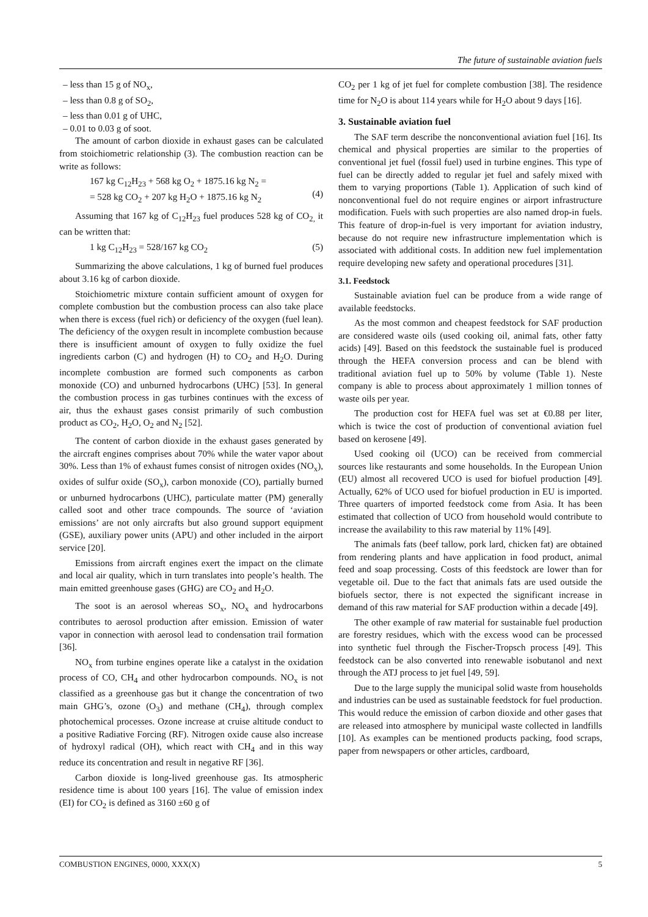The future of sustainable aviation fuels
– less than 15 g of NO<sub>x</sub>,
– less than 0.8 g of SO<sub>2</sub>,
– less than 0.01 g of UHC,
– 0.01 to 0.03 g of soot.
The amount of carbon dioxide in exhaust gases can be calculated from stoichiometric relationship (3). The combustion reaction can be write as follows:
167 kg C<sub>12</sub>H<sub>23</sub> + 568 kg O<sub>2</sub> + 1875.16 kg N<sub>2</sub> =
= 528 kg CO<sub>2</sub> + 207 kg H<sub>2</sub>O + 1875.16 kg N<sub>2</sub>
(4)
Assuming that 167 kg of C<sub>12</sub>H<sub>23</sub> fuel produces 528 kg of CO<sub>2,</sub> it can be written that:
1 kg C<sub>12</sub>H<sub>23</sub> = 528/167 kg CO<sub>2</sub> (5)
Summarizing the above calculations, 1 kg of burned fuel produces about 3.16 kg of carbon dioxide.
Stoichiometric mixture contain sufficient amount of oxygen for complete combustion but the combustion process can also take place when there is excess (fuel rich) or deficiency of the oxygen (fuel lean). The deficiency of the oxygen result in incomplete combustion because there is insufficient amount of oxygen to fully oxidize the fuel ingredients carbon (C) and hydrogen (H) to CO<sub>2</sub> and H<sub>2</sub>O. During incomplete combustion are formed such components as carbon monoxide (CO) and unburned hydrocarbons (UHC) [53]. In general the combustion process in gas turbines continues with the excess of air, thus the exhaust gases consist primarily of such combustion product as CO<sub>2</sub>, H<sub>2</sub>O, O<sub>2</sub> and N<sub>2</sub> [52].
The content of carbon dioxide in the exhaust gases generated by the aircraft engines comprises about 70% while the water vapor about 30%. Less than 1% of exhaust fumes consist of nitrogen oxides (NO<sub>x</sub>), oxides of sulfur oxide (SO<sub>x</sub>), carbon monoxide (CO), partially burned or unburned hydrocarbons (UHC), particulate matter (PM) generally called soot and other trace compounds. The source of ‘aviation emissions’ are not only aircrafts but also ground support equipment (GSE), auxiliary power units (APU) and other included in the airport service [20].
Emissions from aircraft engines exert the impact on the climate and local air quality, which in turn translates into people’s health. The main emitted greenhouse gases (GHG) are CO<sub>2</sub> and H<sub>2</sub>O.
The soot is an aerosol whereas SO<sub>x</sub>, NO<sub>x</sub> and hydrocarbons contributes to aerosol production after emission. Emission of water vapor in connection with aerosol lead to condensation trail formation [36].
NO<sub>x</sub> from turbine engines operate like a catalyst in the oxidation process of CO, CH<sub>4</sub> and other hydrocarbon compounds. NO<sub>x</sub> is not classified as a greenhouse gas but it change the concentration of two main GHG’s, ozone (O<sub>3</sub>) and methane (CH<sub>4</sub>), through complex photochemical processes. Ozone increase at cruise altitude conduct to a positive Radiative Forcing (RF). Nitrogen oxide cause also increase of hydroxyl radical (OH), which react with CH<sub>4</sub> and in this way reduce its concentration and result in negative RF [36].
Carbon dioxide is long-lived greenhouse gas. Its atmospheric residence time is about 100 years [16]. The value of emission index (EI) for CO<sub>2</sub> is defined as 3160 ±60 g of
CO<sub>2</sub> per 1 kg of jet fuel for complete combustion [38]. The residence time for N<sub>2</sub>O is about 114 years while for H<sub>2</sub>O about 9 days [16].
3. Sustainable aviation fuel
The SAF term describe the nonconventional aviation fuel [16]. Its chemical and physical properties are similar to the properties of conventional jet fuel (fossil fuel) used in turbine engines. This type of fuel can be directly added to regular jet fuel and safely mixed with them to varying proportions (Table 1). Application of such kind of nonconventional fuel do not require engines or airport infrastructure modification. Fuels with such properties are also named drop-in fuels. This feature of drop-in-fuel is very important for aviation industry, because do not require new infrastructure implementation which is associated with additional costs. In addition new fuel implementation require developing new safety and operational procedures [31].
3.1. Feedstock
Sustainable aviation fuel can be produce from a wide range of available feedstocks.
As the most common and cheapest feedstock for SAF production are considered waste oils (used cooking oil, animal fats, other fatty acids) [49]. Based on this feedstock the sustainable fuel is produced through the HEFA conversion process and can be blend with traditional aviation fuel up to 50% by volume (Table 1). Neste company is able to process about approximately 1 million tonnes of waste oils per year.
The production cost for HEFA fuel was set at €0.88 per liter, which is twice the cost of production of conventional aviation fuel based on kerosene [49].
Used cooking oil (UCO) can be received from commercial sources like restaurants and some households. In the European Union (EU) almost all recovered UCO is used for biofuel production [49]. Actually, 62% of UCO used for biofuel production in EU is imported. Three quarters of imported feedstock come from Asia. It has been estimated that collection of UCO from household would contribute to increase the availability to this raw material by 11% [49].
The animals fats (beef tallow, pork lard, chicken fat) are obtained from rendering plants and have application in food product, animal feed and soap processing. Costs of this feedstock are lower than for vegetable oil. Due to the fact that animals fats are used outside the biofuels sector, there is not expected the significant increase in demand of this raw material for SAF production within a decade [49].
The other example of raw material for sustainable fuel production are forestry residues, which with the excess wood can be processed into synthetic fuel through the Fischer-Tropsch process [49]. This feedstock can be also converted into renewable isobutanol and next through the ATJ process to jet fuel [49, 59].
Due to the large supply the municipal solid waste from households and industries can be used as sustainable feedstock for fuel production. This would reduce the emission of carbon dioxide and other gases that are released into atmosphere by municipal waste collected in landfills [10]. As examples can be mentioned products packing, food scraps, paper from newspapers or other articles, cardboard,
COMBUSTION ENGINES, 0000, XXX(X) 5